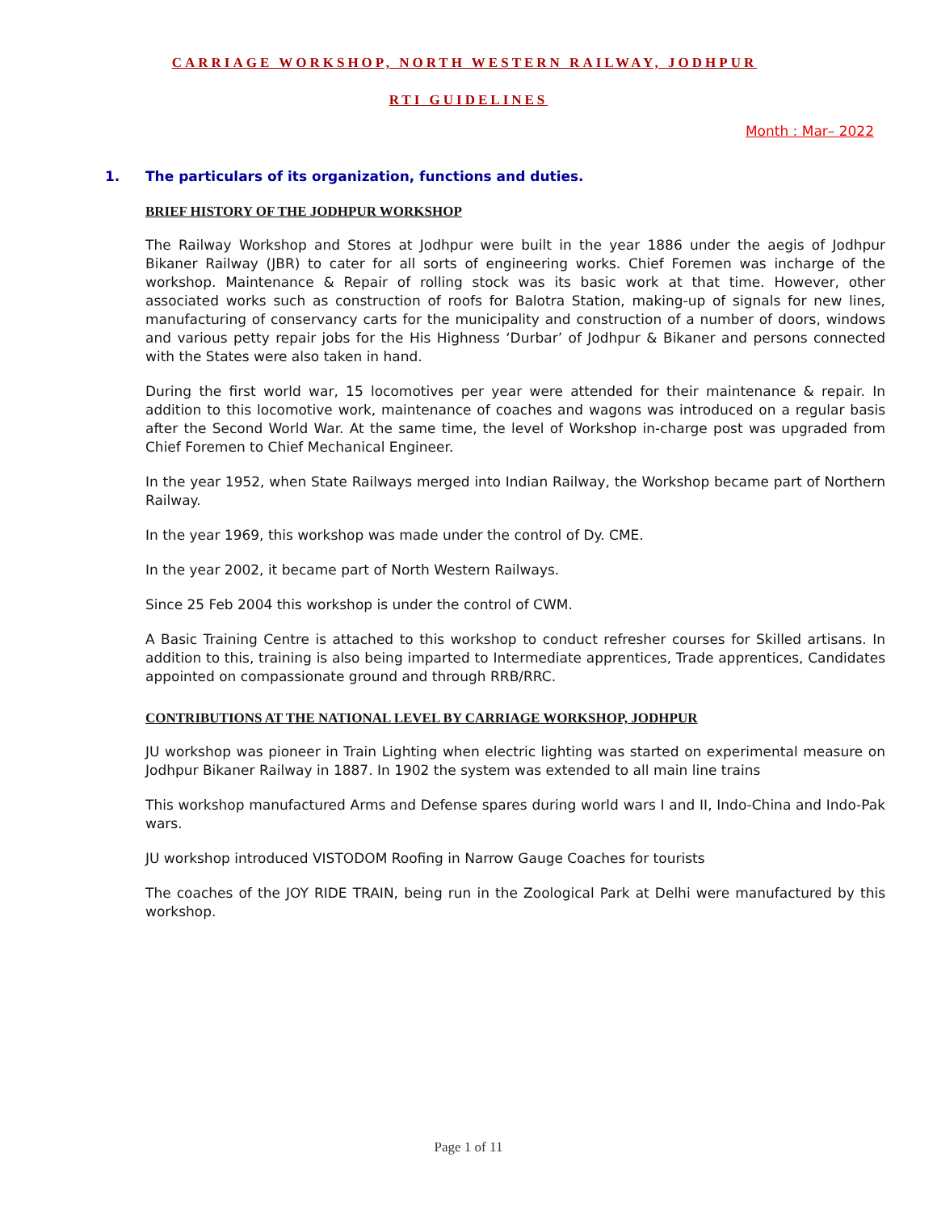CARRIAGE WORKSHOP, NORTH WESTERN RAILWAY, JODHPUR
RTI GUIDELINES
Month : Mar– 2022
1. The particulars of its organization, functions and duties.
BRIEF HISTORY OF THE JODHPUR WORKSHOP
The Railway Workshop and Stores at Jodhpur were built in the year 1886 under the aegis of Jodhpur Bikaner Railway (JBR) to cater for all sorts of engineering works. Chief Foremen was incharge of the workshop. Maintenance & Repair of rolling stock was its basic work at that time. However, other associated works such as construction of roofs for Balotra Station, making-up of signals for new lines, manufacturing of conservancy carts for the municipality and construction of a number of doors, windows and various petty repair jobs for the His Highness ‘Durbar’ of Jodhpur & Bikaner and persons connected with the States were also taken in hand.
During the first world war, 15 locomotives per year were attended for their maintenance & repair. In addition to this locomotive work, maintenance of coaches and wagons was introduced on a regular basis after the Second World War. At the same time, the level of Workshop in-charge post was upgraded from Chief Foremen to Chief Mechanical Engineer.
In the year 1952, when State Railways merged into Indian Railway, the Workshop became part of Northern Railway.
In the year 1969, this workshop was made under the control of Dy. CME.
In the year 2002, it became part of North Western Railways.
Since 25 Feb 2004 this workshop is under the control of CWM.
A Basic Training Centre is attached to this workshop to conduct refresher courses for Skilled artisans. In addition to this, training is also being imparted to Intermediate apprentices, Trade apprentices, Candidates appointed on compassionate ground and through RRB/RRC.
CONTRIBUTIONS AT THE NATIONAL LEVEL BY CARRIAGE WORKSHOP, JODHPUR
JU workshop was pioneer in Train Lighting when electric lighting was started on experimental measure on Jodhpur Bikaner Railway in 1887. In 1902 the system was extended to all main line trains
This workshop manufactured Arms and Defense spares during world wars I and II, Indo-China and Indo-Pak wars.
JU workshop introduced VISTODOM Roofing in Narrow Gauge Coaches for tourists
The coaches of the JOY RIDE TRAIN, being run in the Zoological Park at Delhi were manufactured by this workshop.
Page 1 of 11